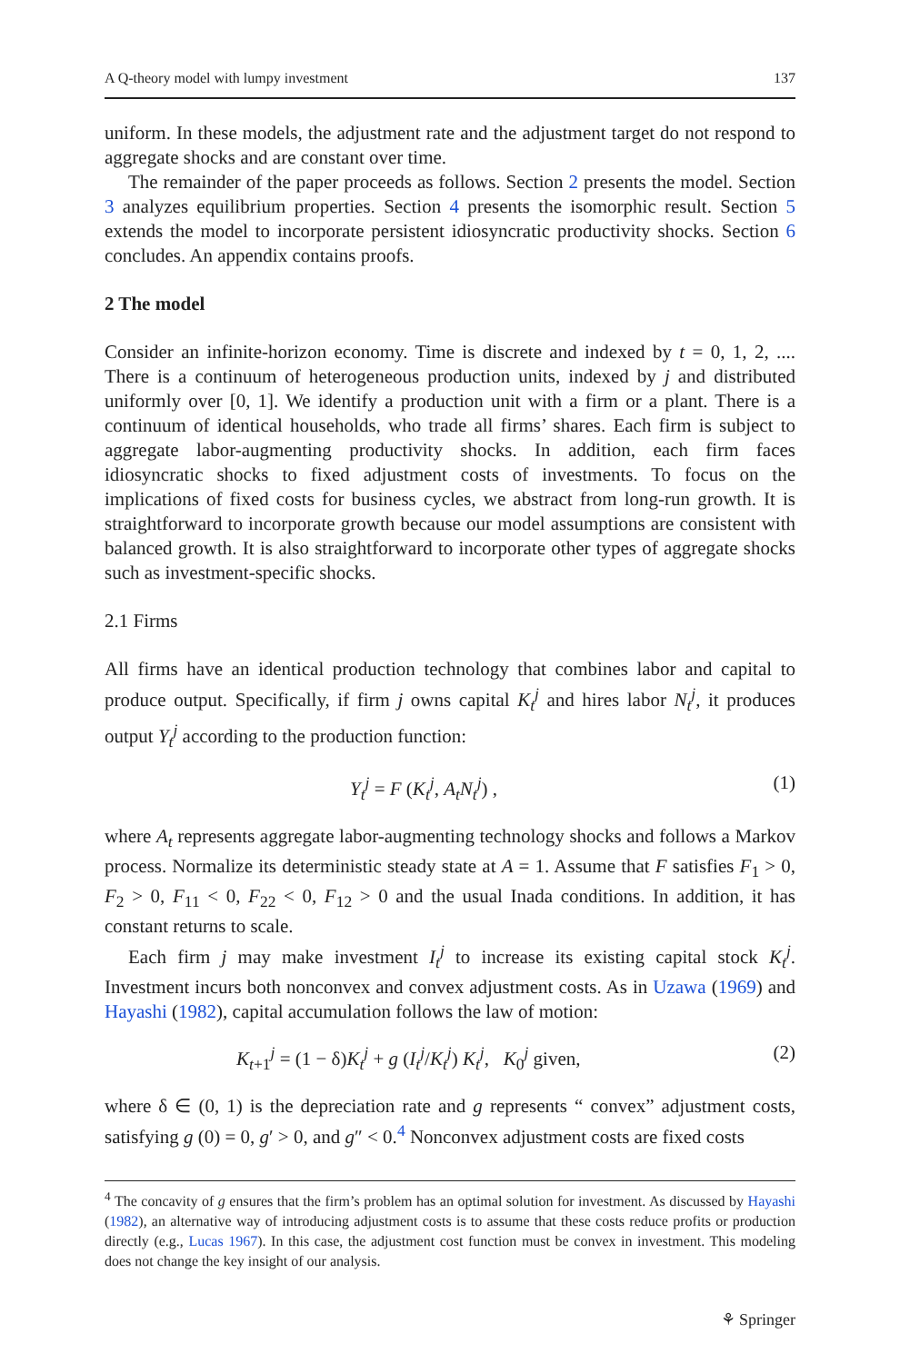A Q-theory model with lumpy investment 137
uniform. In these models, the adjustment rate and the adjustment target do not respond to aggregate shocks and are constant over time.
The remainder of the paper proceeds as follows. Section 2 presents the model. Section 3 analyzes equilibrium properties. Section 4 presents the isomorphic result. Section 5 extends the model to incorporate persistent idiosyncratic productivity shocks. Section 6 concludes. An appendix contains proofs.
2 The model
Consider an infinite-horizon economy. Time is discrete and indexed by t = 0, 1, 2, .... There is a continuum of heterogeneous production units, indexed by j and distributed uniformly over [0, 1]. We identify a production unit with a firm or a plant. There is a continuum of identical households, who trade all firms’ shares. Each firm is subject to aggregate labor-augmenting productivity shocks. In addition, each firm faces idiosyncratic shocks to fixed adjustment costs of investments. To focus on the implications of fixed costs for business cycles, we abstract from long-run growth. It is straightforward to incorporate growth because our model assumptions are consistent with balanced growth. It is also straightforward to incorporate other types of aggregate shocks such as investment-specific shocks.
2.1 Firms
All firms have an identical production technology that combines labor and capital to produce output. Specifically, if firm j owns capital K<sub>t</sub><sup>j</sup> and hires labor N<sub>t</sub><sup>j</sup>, it produces output Y<sub>t</sub><sup>j</sup> according to the production function:
Y<sub>t</sub><sup>j</sup> = F (K<sub>t</sub><sup>j</sup>, A<sub>t</sub>N<sub>t</sub><sup>j</sup>) , (1)
where A<sub>t</sub> represents aggregate labor-augmenting technology shocks and follows a Markov process. Normalize its deterministic steady state at A = 1. Assume that F satisfies F<sub>1</sub> > 0, F<sub>2</sub> > 0, F<sub>11</sub> < 0, F<sub>22</sub> < 0, F<sub>12</sub> > 0 and the usual Inada conditions. In addition, it has constant returns to scale.
Each firm j may make investment I<sub>t</sub><sup>j</sup> to increase its existing capital stock K<sub>t</sub><sup>j</sup>. Investment incurs both nonconvex and convex adjustment costs. As in Uzawa (1969) and Hayashi (1982), capital accumulation follows the law of motion:
K<sub>t+1</sub><sup>j</sup> = (1 − δ)K<sub>t</sub><sup>j</sup> + g (I<sub>t</sub><sup>j</sup>/K<sub>t</sub><sup>j</sup>) K<sub>t</sub><sup>j</sup>, K<sub>0</sub><sup>j</sup> given, (2)
where δ ∈ (0, 1) is the depreciation rate and g represents “ convex” adjustment costs, satisfying g (0) = 0, g′ > 0, and g″ < 0.<sup>4</sup> Nonconvex adjustment costs are fixed costs
<sup>4</sup> The concavity of g ensures that the firm’s problem has an optimal solution for investment. As discussed by Hayashi (1982), an alternative way of introducing adjustment costs is to assume that these costs reduce profits or production directly (e.g., Lucas 1967). In this case, the adjustment cost function must be convex in investment. This modeling does not change the key insight of our analysis.
⚘ Springer